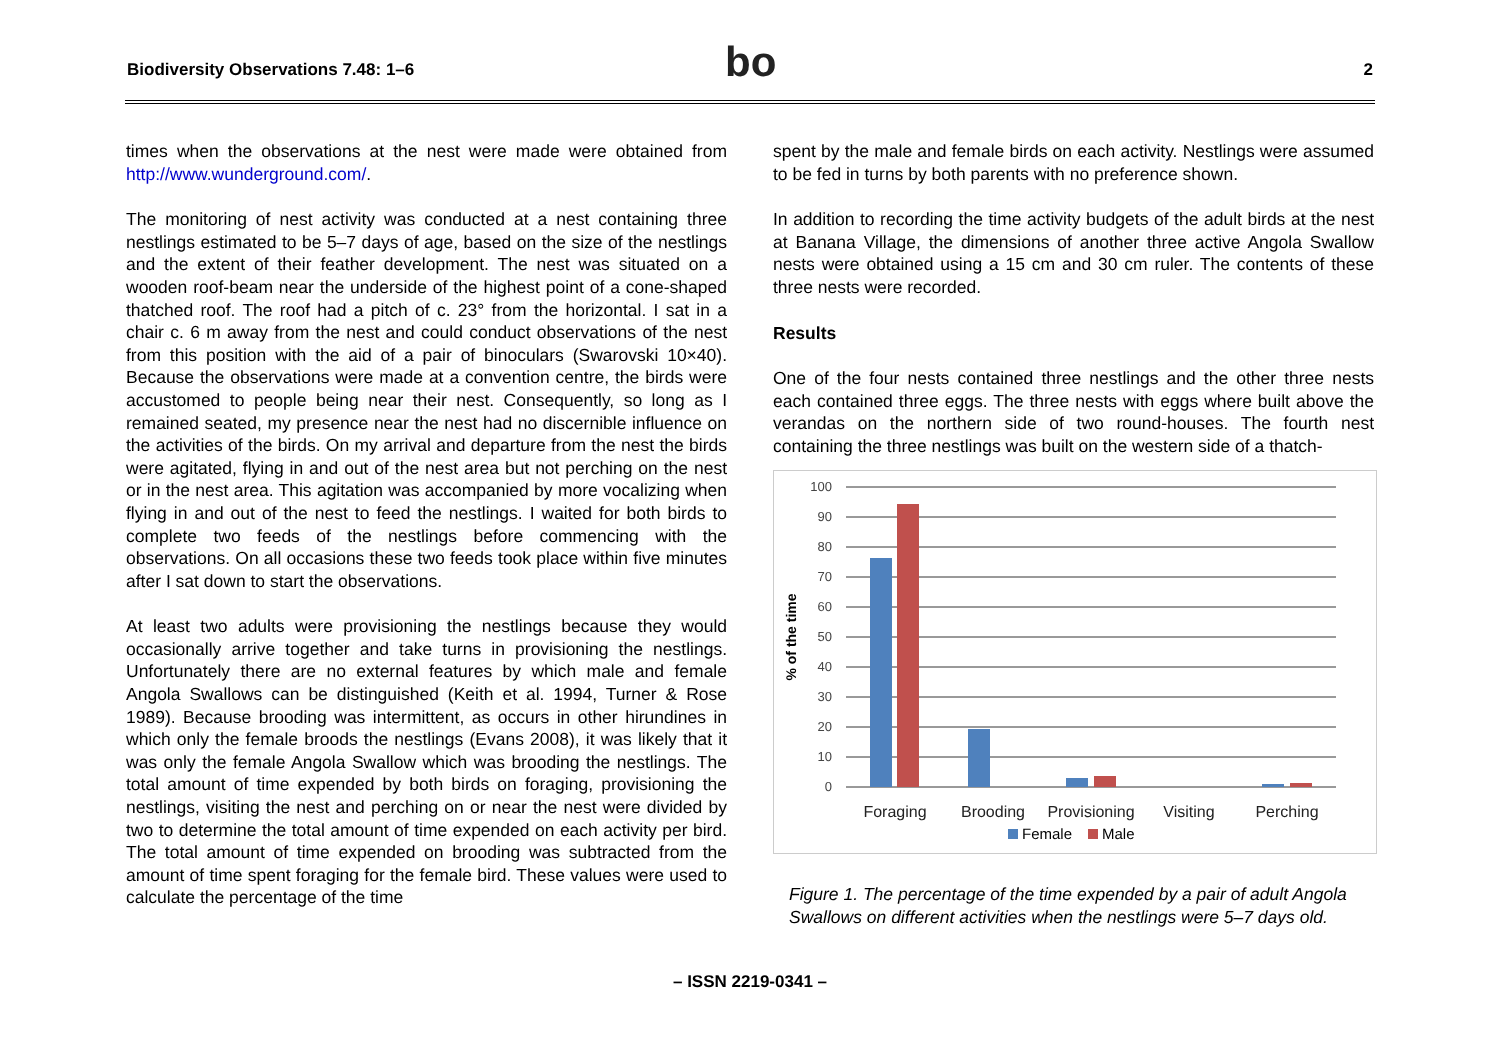Biodiversity Observations 7.48: 1–6 bo 2
times when the observations at the nest were made were obtained from http://www.wunderground.com/.
The monitoring of nest activity was conducted at a nest containing three nestlings estimated to be 5–7 days of age, based on the size of the nestlings and the extent of their feather development. The nest was situated on a wooden roof-beam near the underside of the highest point of a cone-shaped thatched roof. The roof had a pitch of c. 23° from the horizontal. I sat in a chair c. 6 m away from the nest and could conduct observations of the nest from this position with the aid of a pair of binoculars (Swarovski 10×40). Because the observations were made at a convention centre, the birds were accustomed to people being near their nest. Consequently, so long as I remained seated, my presence near the nest had no discernible influence on the activities of the birds. On my arrival and departure from the nest the birds were agitated, flying in and out of the nest area but not perching on the nest or in the nest area. This agitation was accompanied by more vocalizing when flying in and out of the nest to feed the nestlings. I waited for both birds to complete two feeds of the nestlings before commencing with the observations. On all occasions these two feeds took place within five minutes after I sat down to start the observations.
At least two adults were provisioning the nestlings because they would occasionally arrive together and take turns in provisioning the nestlings. Unfortunately there are no external features by which male and female Angola Swallows can be distinguished (Keith et al. 1994, Turner & Rose 1989). Because brooding was intermittent, as occurs in other hirundines in which only the female broods the nestlings (Evans 2008), it was likely that it was only the female Angola Swallow which was brooding the nestlings. The total amount of time expended by both birds on foraging, provisioning the nestlings, visiting the nest and perching on or near the nest were divided by two to determine the total amount of time expended on each activity per bird. The total amount of time expended on brooding was subtracted from the amount of time spent foraging for the female bird. These values were used to calculate the percentage of the time
spent by the male and female birds on each activity. Nestlings were assumed to be fed in turns by both parents with no preference shown.
In addition to recording the time activity budgets of the adult birds at the nest at Banana Village, the dimensions of another three active Angola Swallow nests were obtained using a 15 cm and 30 cm ruler. The contents of these three nests were recorded.
Results
One of the four nests contained three nestlings and the other three nests each contained three eggs. The three nests with eggs where built above the verandas on the northern side of two round-houses. The fourth nest containing the three nestlings was built on the western side of a thatch-
100
90
80
70
60
50
40
30
20
10
0
% of the time
Foraging
Brooding
Provisioning
Visiting
Perching
Female
Male
Figure 1. The percentage of the time expended by a pair of adult Angola Swallows on different activities when the nestlings were 5–7 days old.
– ISSN 2219-0341 –